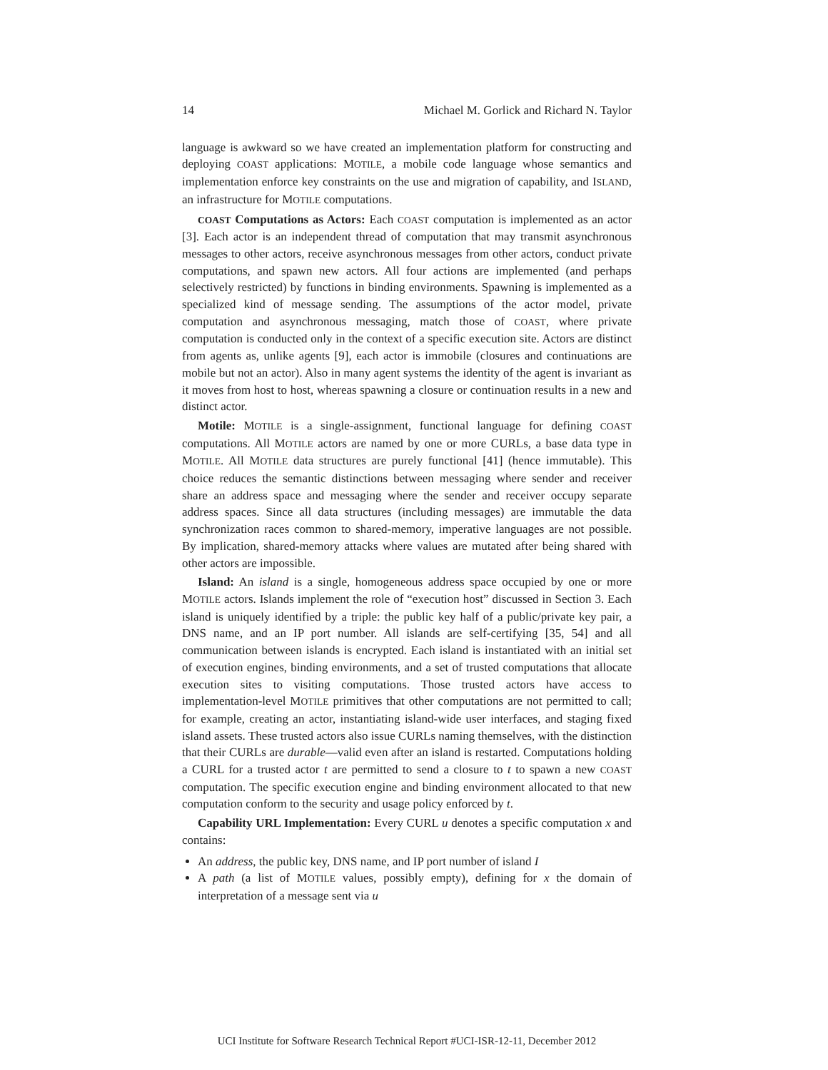14 Michael M. Gorlick and Richard N. Taylor
language is awkward so we have created an implementation platform for constructing and deploying COAST applications: MOTILE, a mobile code language whose semantics and implementation enforce key constraints on the use and migration of capability, and ISLAND, an infrastructure for MOTILE computations.
COAST Computations as Actors: Each COAST computation is implemented as an actor [3]. Each actor is an independent thread of computation that may transmit asynchronous messages to other actors, receive asynchronous messages from other actors, conduct private computations, and spawn new actors. All four actions are implemented (and perhaps selectively restricted) by functions in binding environments. Spawning is implemented as a specialized kind of message sending. The assumptions of the actor model, private computation and asynchronous messaging, match those of COAST, where private computation is conducted only in the context of a specific execution site. Actors are distinct from agents as, unlike agents [9], each actor is immobile (closures and continuations are mobile but not an actor). Also in many agent systems the identity of the agent is invariant as it moves from host to host, whereas spawning a closure or continuation results in a new and distinct actor.
Motile: MOTILE is a single-assignment, functional language for defining COAST computations. All MOTILE actors are named by one or more CURLs, a base data type in MOTILE. All MOTILE data structures are purely functional [41] (hence immutable). This choice reduces the semantic distinctions between messaging where sender and receiver share an address space and messaging where the sender and receiver occupy separate address spaces. Since all data structures (including messages) are immutable the data synchronization races common to shared-memory, imperative languages are not possible. By implication, shared-memory attacks where values are mutated after being shared with other actors are impossible.
Island: An island is a single, homogeneous address space occupied by one or more MOTILE actors. Islands implement the role of “execution host” discussed in Section 3. Each island is uniquely identified by a triple: the public key half of a public/private key pair, a DNS name, and an IP port number. All islands are self-certifying [35, 54] and all communication between islands is encrypted. Each island is instantiated with an initial set of execution engines, binding environments, and a set of trusted computations that allocate execution sites to visiting computations. Those trusted actors have access to implementation-level MOTILE primitives that other computations are not permitted to call; for example, creating an actor, instantiating island-wide user interfaces, and staging fixed island assets. These trusted actors also issue CURLs naming themselves, with the distinction that their CURLs are durable—valid even after an island is restarted. Computations holding a CURL for a trusted actor t are permitted to send a closure to t to spawn a new COAST computation. The specific execution engine and binding environment allocated to that new computation conform to the security and usage policy enforced by t.
Capability URL Implementation: Every CURL u denotes a specific computation x and contains:
An address, the public key, DNS name, and IP port number of island I
A path (a list of MOTILE values, possibly empty), defining for x the domain of interpretation of a message sent via u
UCI Institute for Software Research Technical Report #UCI-ISR-12-11, December 2012